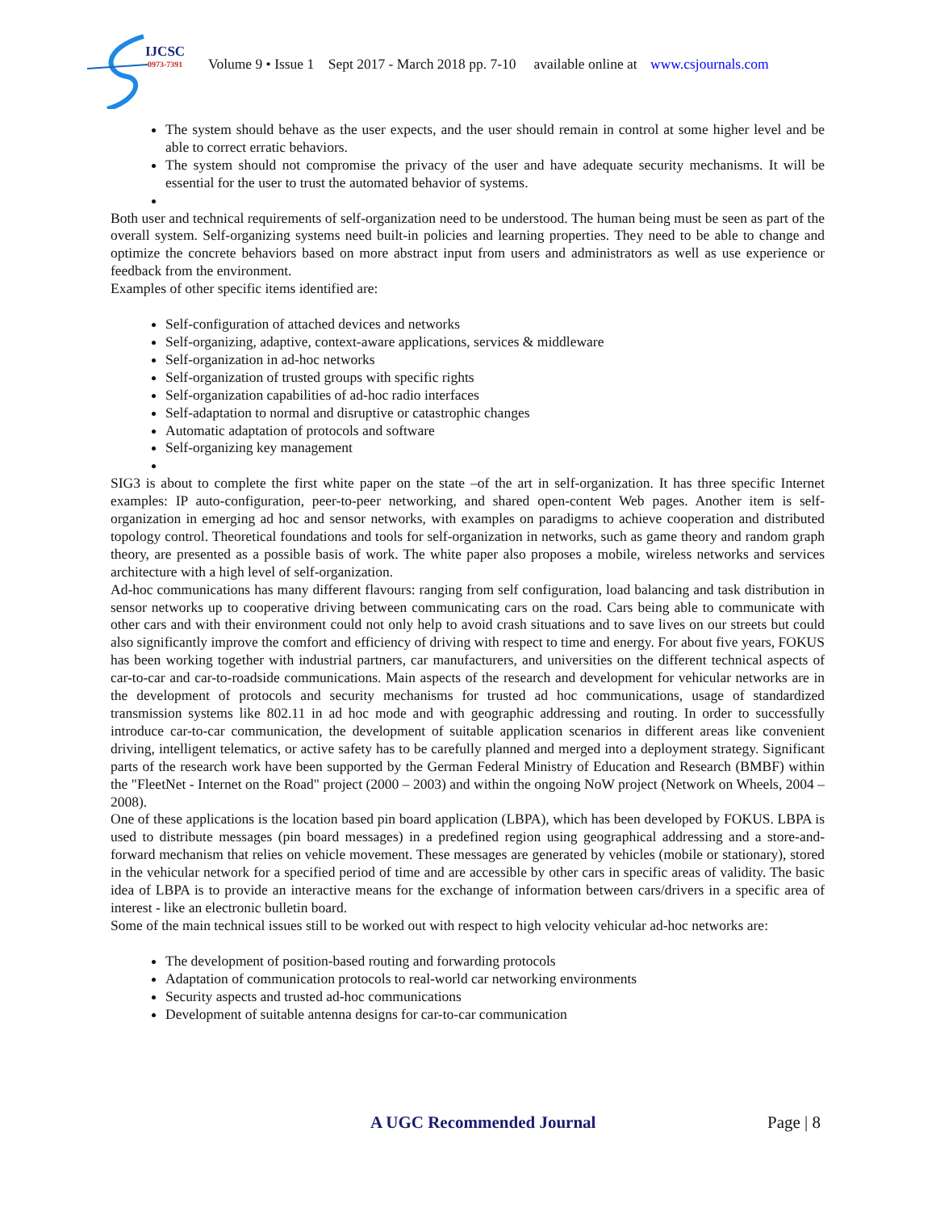IJCSC
0973-7391
Volume 9 • Issue 1 Sept 2017 - March 2018 pp. 7-10 available online at www.csjournals.com
The system should behave as the user expects, and the user should remain in control at some higher level and be able to correct erratic behaviors.
The system should not compromise the privacy of the user and have adequate security mechanisms. It will be essential for the user to trust the automated behavior of systems.
Both user and technical requirements of self-organization need to be understood. The human being must be seen as part of the overall system. Self-organizing systems need built-in policies and learning properties. They need to be able to change and optimize the concrete behaviors based on more abstract input from users and administrators as well as use experience or feedback from the environment.
Examples of other specific items identified are:
Self-configuration of attached devices and networks
Self-organizing, adaptive, context-aware applications, services & middleware
Self-organization in ad-hoc networks
Self-organization of trusted groups with specific rights
Self-organization capabilities of ad-hoc radio interfaces
Self-adaptation to normal and disruptive or catastrophic changes
Automatic adaptation of protocols and software
Self-organizing key management
SIG3 is about to complete the first white paper on the state –of the art in self-organization. It has three specific Internet examples: IP auto-configuration, peer-to-peer networking, and shared open-content Web pages. Another item is self-organization in emerging ad hoc and sensor networks, with examples on paradigms to achieve cooperation and distributed topology control. Theoretical foundations and tools for self-organization in networks, such as game theory and random graph theory, are presented as a possible basis of work. The white paper also proposes a mobile, wireless networks and services architecture with a high level of self-organization.
Ad-hoc communications has many different flavours: ranging from self configuration, load balancing and task distribution in sensor networks up to cooperative driving between communicating cars on the road. Cars being able to communicate with other cars and with their environment could not only help to avoid crash situations and to save lives on our streets but could also significantly improve the comfort and efficiency of driving with respect to time and energy. For about five years, FOKUS has been working together with industrial partners, car manufacturers, and universities on the different technical aspects of car-to-car and car-to-roadside communications. Main aspects of the research and development for vehicular networks are in the development of protocols and security mechanisms for trusted ad hoc communications, usage of standardized transmission systems like 802.11 in ad hoc mode and with geographic addressing and routing. In order to successfully introduce car-to-car communication, the development of suitable application scenarios in different areas like convenient driving, intelligent telematics, or active safety has to be carefully planned and merged into a deployment strategy. Significant parts of the research work have been supported by the German Federal Ministry of Education and Research (BMBF) within the "FleetNet - Internet on the Road" project (2000 – 2003) and within the ongoing NoW project (Network on Wheels, 2004 – 2008).
One of these applications is the location based pin board application (LBPA), which has been developed by FOKUS. LBPA is used to distribute messages (pin board messages) in a predefined region using geographical addressing and a store-and-forward mechanism that relies on vehicle movement. These messages are generated by vehicles (mobile or stationary), stored in the vehicular network for a specified period of time and are accessible by other cars in specific areas of validity. The basic idea of LBPA is to provide an interactive means for the exchange of information between cars/drivers in a specific area of interest - like an electronic bulletin board.
Some of the main technical issues still to be worked out with respect to high velocity vehicular ad-hoc networks are:
The development of position-based routing and forwarding protocols
Adaptation of communication protocols to real-world car networking environments
Security aspects and trusted ad-hoc communications
Development of suitable antenna designs for car-to-car communication
A UGC Recommended Journal Page | 8